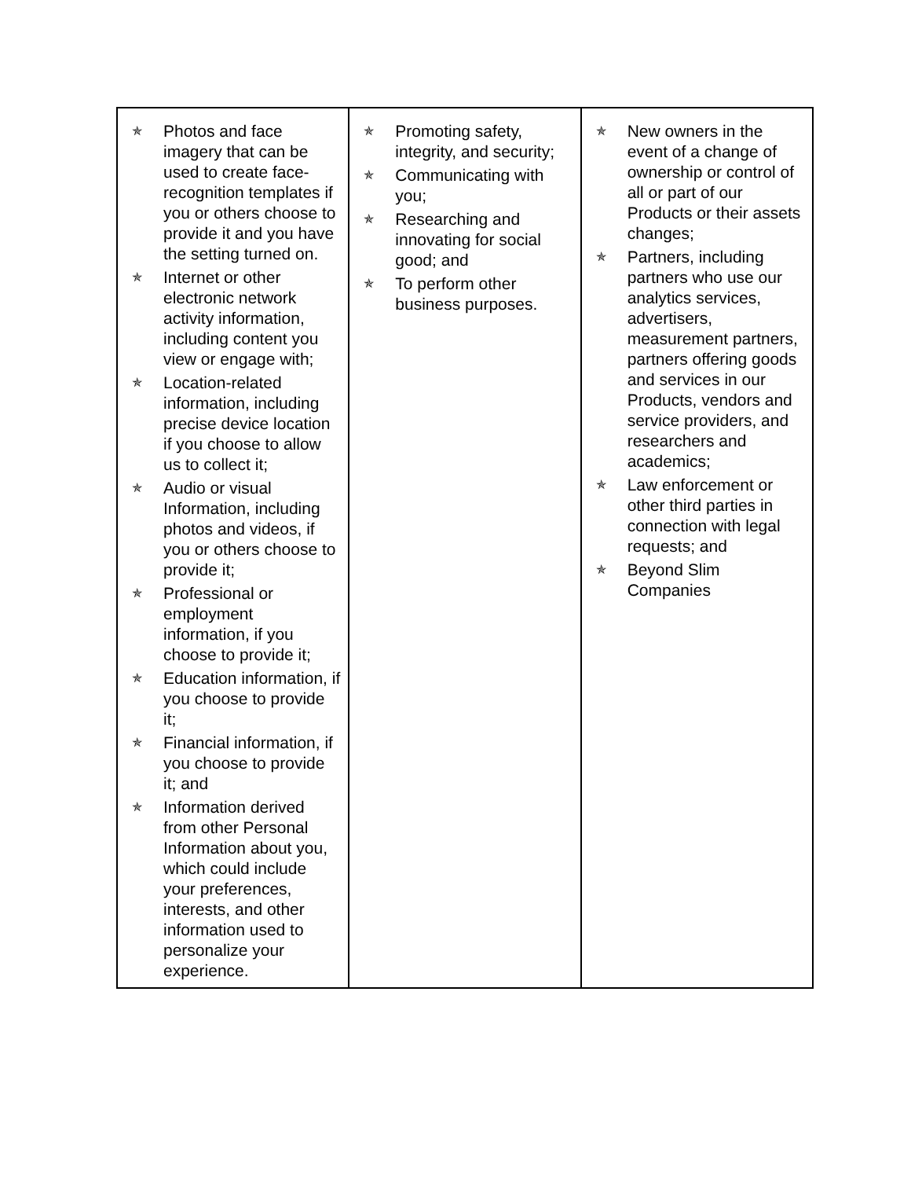| ✯ Photos and face imagery that can be used to create face-recognition templates if you or others choose to provide it and you have the setting turned on. ✯ Internet or other electronic network activity information, including content you view or engage with; ✯ Location-related information, including precise device location if you choose to allow us to collect it; ✯ Audio or visual Information, including photos and videos, if you or others choose to provide it; ✯ Professional or employment information, if you choose to provide it; ✯ Education information, if you choose to provide it; ✯ Financial information, if you choose to provide it; and ✯ Information derived from other Personal Information about you, which could include your preferences, interests, and other information used to personalize your experience. | ✯ Promoting safety, integrity, and security; ✯ Communicating with you; ✯ Researching and innovating for social good; and ✯ To perform other business purposes. | ✯ New owners in the event of a change of ownership or control of all or part of our Products or their assets changes; ✯ Partners, including partners who use our analytics services, advertisers, measurement partners, partners offering goods and services in our Products, vendors and service providers, and researchers and academics; ✯ Law enforcement or other third parties in connection with legal requests; and ✯ Beyond Slim Companies |